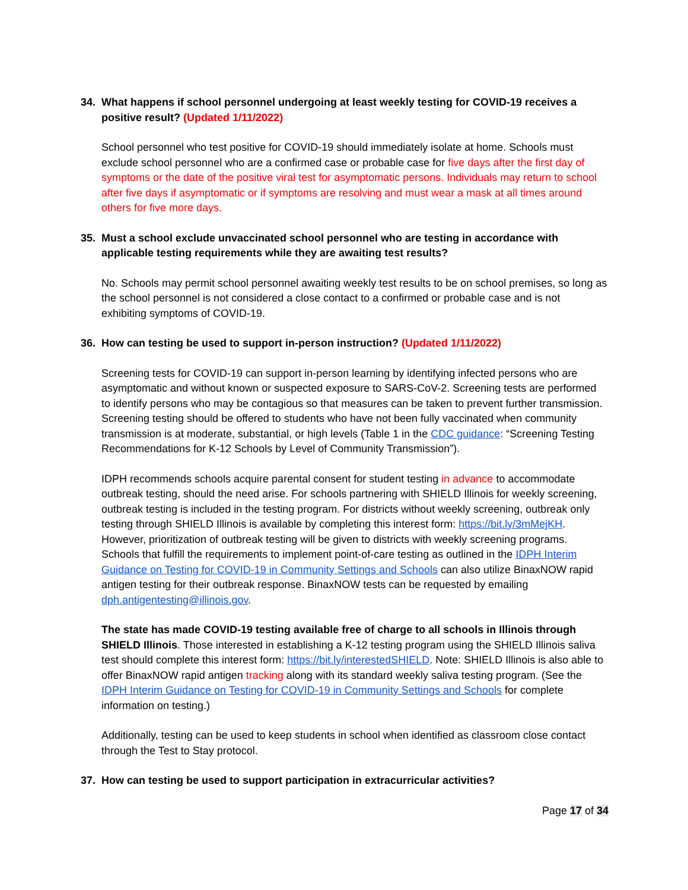34. What happens if school personnel undergoing at least weekly testing for COVID-19 receives a positive result? (Updated 1/11/2022)
School personnel who test positive for COVID-19 should immediately isolate at home. Schools must exclude school personnel who are a confirmed case or probable case for five days after the first day of symptoms or the date of the positive viral test for asymptomatic persons. Individuals may return to school after five days if asymptomatic or if symptoms are resolving and must wear a mask at all times around others for five more days.
35. Must a school exclude unvaccinated school personnel who are testing in accordance with applicable testing requirements while they are awaiting test results?
No. Schools may permit school personnel awaiting weekly test results to be on school premises, so long as the school personnel is not considered a close contact to a confirmed or probable case and is not exhibiting symptoms of COVID-19.
36. How can testing be used to support in-person instruction? (Updated 1/11/2022)
Screening tests for COVID-19 can support in-person learning by identifying infected persons who are asymptomatic and without known or suspected exposure to SARS-CoV-2. Screening tests are performed to identify persons who may be contagious so that measures can be taken to prevent further transmission. Screening testing should be offered to students who have not been fully vaccinated when community transmission is at moderate, substantial, or high levels (Table 1 in the CDC guidance: “Screening Testing Recommendations for K-12 Schools by Level of Community Transmission”).
IDPH recommends schools acquire parental consent for student testing in advance to accommodate outbreak testing, should the need arise. For schools partnering with SHIELD Illinois for weekly screening, outbreak testing is included in the testing program. For districts without weekly screening, outbreak only testing through SHIELD Illinois is available by completing this interest form: https://bit.ly/3mMejKH. However, prioritization of outbreak testing will be given to districts with weekly screening programs. Schools that fulfill the requirements to implement point-of-care testing as outlined in the IDPH Interim Guidance on Testing for COVID-19 in Community Settings and Schools can also utilize BinaxNOW rapid antigen testing for their outbreak response. BinaxNOW tests can be requested by emailing dph.antigentesting@illinois.gov.
The state has made COVID-19 testing available free of charge to all schools in Illinois through SHIELD Illinois. Those interested in establishing a K-12 testing program using the SHIELD Illinois saliva test should complete this interest form: https://bit.ly/interestedSHIELD. Note: SHIELD Illinois is also able to offer BinaxNOW rapid antigen tracking along with its standard weekly saliva testing program. (See the IDPH Interim Guidance on Testing for COVID-19 in Community Settings and Schools for complete information on testing.)
Additionally, testing can be used to keep students in school when identified as classroom close contact through the Test to Stay protocol.
37. How can testing be used to support participation in extracurricular activities?
Page 17 of 34